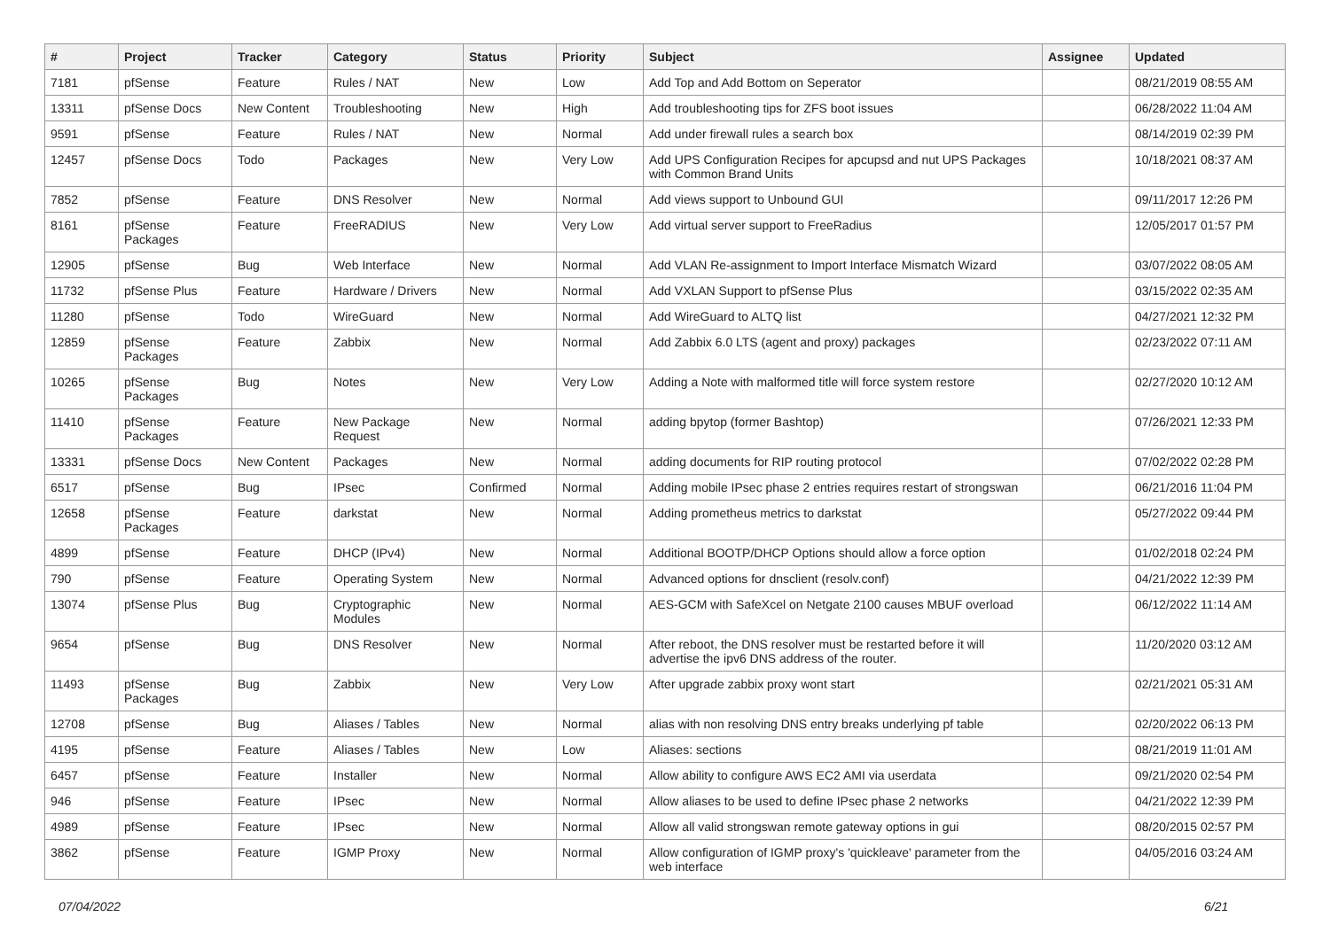| # | Project | Tracker | Category | Status | Priority | Subject | Assignee | Updated |
| --- | --- | --- | --- | --- | --- | --- | --- | --- |
| 7181 | pfSense | Feature | Rules / NAT | New | Low | Add Top and Add Bottom on Seperator | | 08/21/2019 08:55 AM |
| 13311 | pfSense Docs | New Content | Troubleshooting | New | High | Add troubleshooting tips for ZFS boot issues | | 06/28/2022 11:04 AM |
| 9591 | pfSense | Feature | Rules / NAT | New | Normal | Add under firewall rules a search box | | 08/14/2019 02:39 PM |
| 12457 | pfSense Docs | Todo | Packages | New | Very Low | Add UPS Configuration Recipes for apcupsd and nut UPS Packages with Common Brand Units | | 10/18/2021 08:37 AM |
| 7852 | pfSense | Feature | DNS Resolver | New | Normal | Add views support to Unbound GUI | | 09/11/2017 12:26 PM |
| 8161 | pfSense Packages | Feature | FreeRADIUS | New | Very Low | Add virtual server support to FreeRadius | | 12/05/2017 01:57 PM |
| 12905 | pfSense | Bug | Web Interface | New | Normal | Add VLAN Re-assignment to Import Interface Mismatch Wizard | | 03/07/2022 08:05 AM |
| 11732 | pfSense Plus | Feature | Hardware / Drivers | New | Normal | Add VXLAN Support to pfSense Plus | | 03/15/2022 02:35 AM |
| 11280 | pfSense | Todo | WireGuard | New | Normal | Add WireGuard to ALTQ list | | 04/27/2021 12:32 PM |
| 12859 | pfSense Packages | Feature | Zabbix | New | Normal | Add Zabbix 6.0 LTS (agent and proxy) packages | | 02/23/2022 07:11 AM |
| 10265 | pfSense Packages | Bug | Notes | New | Very Low | Adding a Note with malformed title will force system restore | | 02/27/2020 10:12 AM |
| 11410 | pfSense Packages | Feature | New Package Request | New | Normal | adding bpytop (former Bashtop) | | 07/26/2021 12:33 PM |
| 13331 | pfSense Docs | New Content | Packages | New | Normal | adding documents for RIP routing protocol | | 07/02/2022 02:28 PM |
| 6517 | pfSense | Bug | IPsec | Confirmed | Normal | Adding mobile IPsec phase 2 entries requires restart of strongswan | | 06/21/2016 11:04 PM |
| 12658 | pfSense Packages | Feature | darkstat | New | Normal | Adding prometheus metrics to darkstat | | 05/27/2022 09:44 PM |
| 4899 | pfSense | Feature | DHCP (IPv4) | New | Normal | Additional BOOTP/DHCP Options should allow a force option | | 01/02/2018 02:24 PM |
| 790 | pfSense | Feature | Operating System | New | Normal | Advanced options for dnsclient (resolv.conf) | | 04/21/2022 12:39 PM |
| 13074 | pfSense Plus | Bug | Cryptographic Modules | New | Normal | AES-GCM with SafeXcel on Netgate 2100 causes MBUF overload | | 06/12/2022 11:14 AM |
| 9654 | pfSense | Bug | DNS Resolver | New | Normal | After reboot, the DNS resolver must be restarted before it will advertise the ipv6 DNS address of the router. | | 11/20/2020 03:12 AM |
| 11493 | pfSense Packages | Bug | Zabbix | New | Very Low | After upgrade zabbix proxy wont start | | 02/21/2021 05:31 AM |
| 12708 | pfSense | Bug | Aliases / Tables | New | Normal | alias with non resolving DNS entry breaks underlying pf table | | 02/20/2022 06:13 PM |
| 4195 | pfSense | Feature | Aliases / Tables | New | Low | Aliases: sections | | 08/21/2019 11:01 AM |
| 6457 | pfSense | Feature | Installer | New | Normal | Allow ability to configure AWS EC2 AMI via userdata | | 09/21/2020 02:54 PM |
| 946 | pfSense | Feature | IPsec | New | Normal | Allow aliases to be used to define IPsec phase 2 networks | | 04/21/2022 12:39 PM |
| 4989 | pfSense | Feature | IPsec | New | Normal | Allow all valid strongswan remote gateway options in gui | | 08/20/2015 02:57 PM |
| 3862 | pfSense | Feature | IGMP Proxy | New | Normal | Allow configuration of IGMP proxy's 'quickleave' parameter from the web interface | | 04/05/2016 03:24 AM |
07/04/2022 6/21